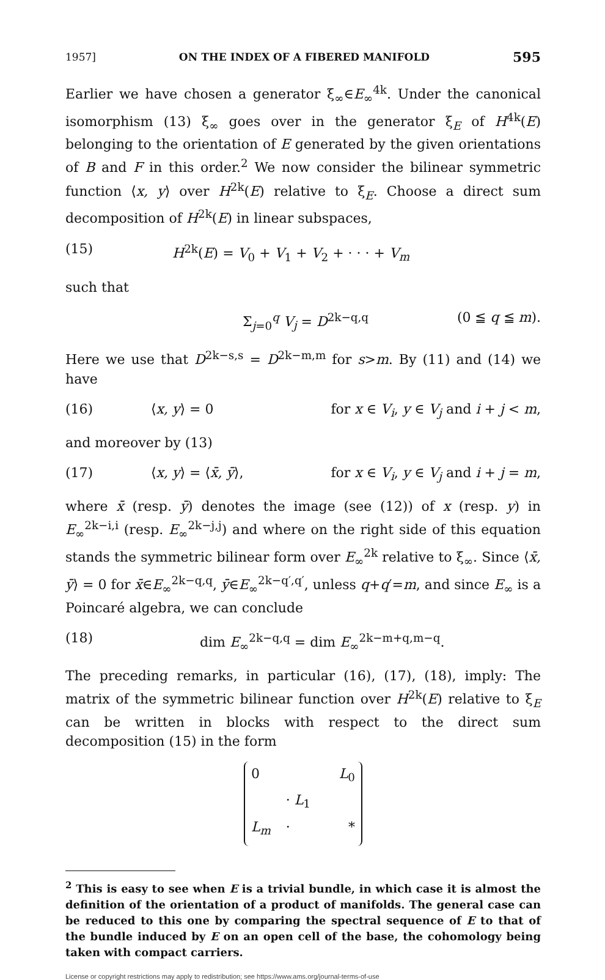1957] ON THE INDEX OF A FIBERED MANIFOLD 595
Earlier we have chosen a generator ξ<sub>∞</sub>∈E<sub>∞</sub><sup>4k</sup>. Under the canonical isomorphism (13) ξ<sub>∞</sub> goes over in the generator ξ<sub>E</sub> of H<sup>4k</sup>(E) belonging to the orientation of E generated by the given orientations of B and F in this order.<sup>2</sup> We now consider the bilinear symmetric function ⟨x, y⟩ over H<sup>2k</sup>(E) relative to ξ<sub>E</sub>. Choose a direct sum decomposition of H<sup>2k</sup>(E) in linear subspaces,
(15) H<sup>2k</sup>(E) = V<sub>0</sub> + V<sub>1</sub> + V<sub>2</sub> + · · · + V<sub>m</sub>
such that
Σ<sub>j=0</sub><sup>q</sup> V<sub>j</sub> = D<sup>2k−q,q</sup> (0 ≦ q ≦ m).
Here we use that D<sup>2k−s,s</sup> = D<sup>2k−m,m</sup> for s>m. By (11) and (14) we have
(16) ⟨x, y⟩ = 0 for x ∈ V<sub>i</sub>, y ∈ V<sub>j</sub> and i + j < m,
and moreover by (13)
(17) ⟨x, y⟩ = ⟨x̄, ȳ⟩, for x ∈ V<sub>i</sub>, y ∈ V<sub>j</sub> and i + j = m,
where x̄ (resp. ȳ) denotes the image (see (12)) of x (resp. y) in E<sub>∞</sub><sup>2k−i,i</sup> (resp. E<sub>∞</sub><sup>2k−j,j</sup>) and where on the right side of this equation stands the symmetric bilinear form over E<sub>∞</sub><sup>2k</sup> relative to ξ<sub>∞</sub>. Since ⟨x̄, ȳ⟩ = 0 for x̄∈E<sub>∞</sub><sup>2k−q,q</sup>, ȳ∈E<sub>∞</sub><sup>2k−q′,q′</sup>, unless q+q′=m, and since E<sub>∞</sub> is a Poincaré algebra, we can conclude
(18) dim E<sub>∞</sub><sup>2k−q,q</sup> = dim E<sub>∞</sub><sup>2k−m+q,m−q</sup>.
The preceding remarks, in particular (16), (17), (18), imply: The matrix of the symmetric bilinear function over H<sup>2k</sup>(E) relative to ξ<sub>E</sub> can be written in blocks with respect to the direct sum decomposition (15) in the form
0 L<sub>0</sub> · L<sub>1</sub> L<sub>m</sub> · *
<sup>2</sup> This is easy to see when E is a trivial bundle, in which case it is almost the definition of the orientation of a product of manifolds. The general case can be reduced to this one by comparing the spectral sequence of E to that of the bundle induced by E on an open cell of the base, the cohomology being taken with compact carriers.
License or copyright restrictions may apply to redistribution; see https://www.ams.org/journal-terms-of-use